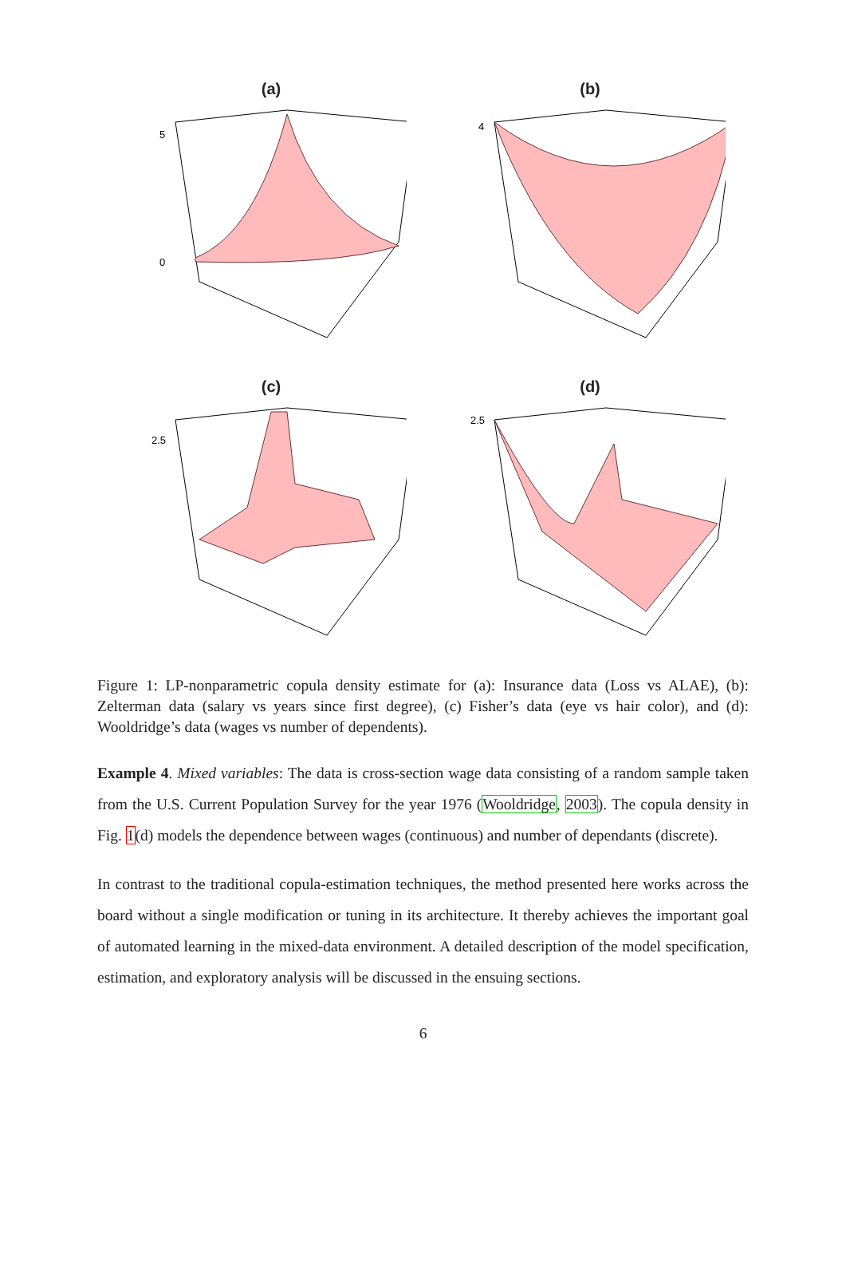(a)
5
0
(b)
4
(c)
2.5
(d)
2.5
Figure 1: LP-nonparametric copula density estimate for (a): Insurance data (Loss vs ALAE), (b): Zelterman data (salary vs years since first degree), (c) Fisher’s data (eye vs hair color), and (d): Wooldridge’s data (wages vs number of dependents).
Example 4. Mixed variables: The data is cross-section wage data consisting of a random sample taken from the U.S. Current Population Survey for the year 1976 (Wooldridge, 2003). The copula density in Fig. 1(d) models the dependence between wages (continuous) and number of dependants (discrete).
In contrast to the traditional copula-estimation techniques, the method presented here works across the board without a single modification or tuning in its architecture. It thereby achieves the important goal of automated learning in the mixed-data environment. A detailed description of the model specification, estimation, and exploratory analysis will be discussed in the ensuing sections.
6